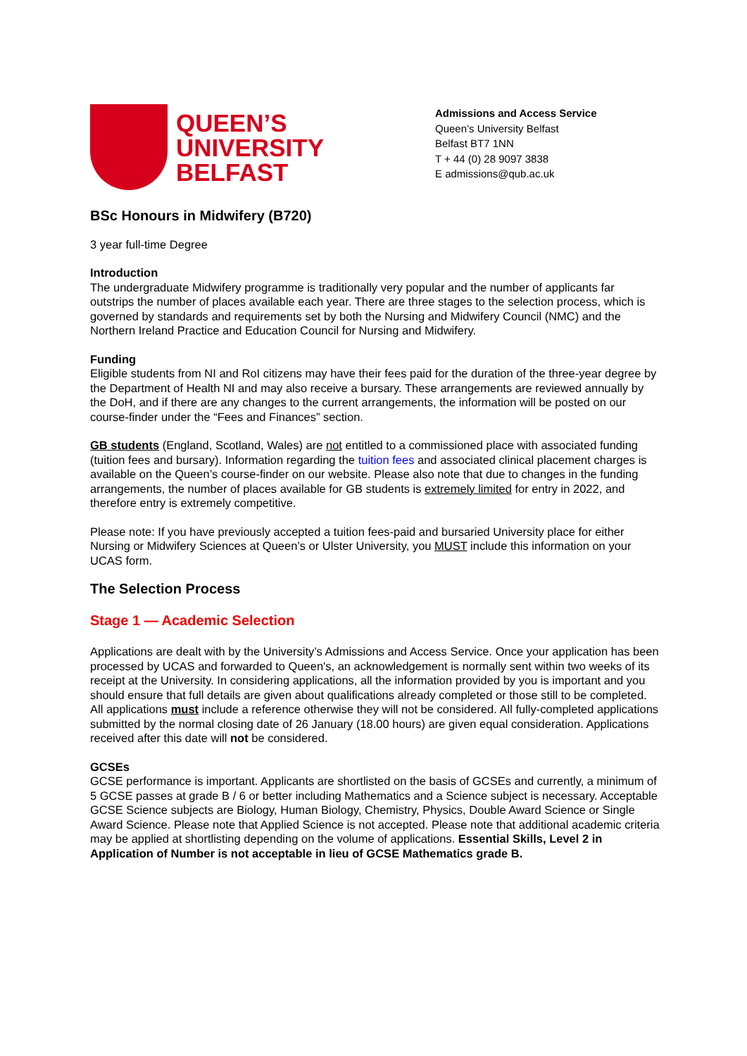QUEEN’S
UNIVERSITY
BELFAST
Admissions and Access Service
Queen’s University Belfast
Belfast BT7 1NN
T + 44 (0) 28 9097 3838
E admissions@qub.ac.uk
BSc Honours in Midwifery (B720)
3 year full-time Degree
Introduction
The undergraduate Midwifery programme is traditionally very popular and the number of applicants far outstrips the number of places available each year. There are three stages to the selection process, which is governed by standards and requirements set by both the Nursing and Midwifery Council (NMC) and the Northern Ireland Practice and Education Council for Nursing and Midwifery.
Funding
Eligible students from NI and RoI citizens may have their fees paid for the duration of the three-year degree by the Department of Health NI and may also receive a bursary. These arrangements are reviewed annually by the DoH, and if there are any changes to the current arrangements, the information will be posted on our course-finder under the “Fees and Finances” section.
GB students (England, Scotland, Wales) are not entitled to a commissioned place with associated funding (tuition fees and bursary). Information regarding the tuition fees and associated clinical placement charges is available on the Queen’s course-finder on our website. Please also note that due to changes in the funding arrangements, the number of places available for GB students is extremely limited for entry in 2022, and therefore entry is extremely competitive.
Please note: If you have previously accepted a tuition fees-paid and bursaried University place for either Nursing or Midwifery Sciences at Queen’s or Ulster University, you MUST include this information on your UCAS form.
The Selection Process
Stage 1 — Academic Selection
Applications are dealt with by the University’s Admissions and Access Service. Once your application has been processed by UCAS and forwarded to Queen's, an acknowledgement is normally sent within two weeks of its receipt at the University. In considering applications, all the information provided by you is important and you should ensure that full details are given about qualifications already completed or those still to be completed. All applications must include a reference otherwise they will not be considered. All fully-completed applications submitted by the normal closing date of 26 January (18.00 hours) are given equal consideration. Applications received after this date will not be considered.
GCSEs
GCSE performance is important. Applicants are shortlisted on the basis of GCSEs and currently, a minimum of 5 GCSE passes at grade B / 6 or better including Mathematics and a Science subject is necessary. Acceptable GCSE Science subjects are Biology, Human Biology, Chemistry, Physics, Double Award Science or Single Award Science. Please note that Applied Science is not accepted. Please note that additional academic criteria may be applied at shortlisting depending on the volume of applications. Essential Skills, Level 2 in Application of Number is not acceptable in lieu of GCSE Mathematics grade B.